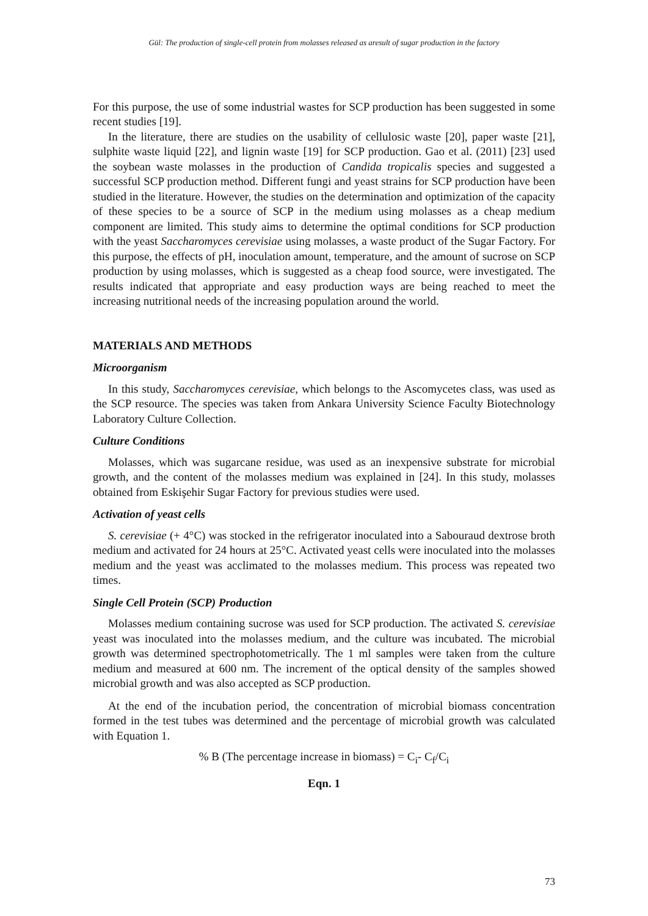Gül: The production of single-cell protein from molasses released as aresult of sugar production in the factory
For this purpose, the use of some industrial wastes for SCP production has been suggested in some recent studies [19].
In the literature, there are studies on the usability of cellulosic waste [20], paper waste [21], sulphite waste liquid [22], and lignin waste [19] for SCP production. Gao et al. (2011) [23] used the soybean waste molasses in the production of Candida tropicalis species and suggested a successful SCP production method. Different fungi and yeast strains for SCP production have been studied in the literature. However, the studies on the determination and optimization of the capacity of these species to be a source of SCP in the medium using molasses as a cheap medium component are limited. This study aims to determine the optimal conditions for SCP production with the yeast Saccharomyces cerevisiae using molasses, a waste product of the Sugar Factory. For this purpose, the effects of pH, inoculation amount, temperature, and the amount of sucrose on SCP production by using molasses, which is suggested as a cheap food source, were investigated. The results indicated that appropriate and easy production ways are being reached to meet the increasing nutritional needs of the increasing population around the world.
MATERIALS AND METHODS
Microorganism
In this study, Saccharomyces cerevisiae, which belongs to the Ascomycetes class, was used as the SCP resource. The species was taken from Ankara University Science Faculty Biotechnology Laboratory Culture Collection.
Culture Conditions
Molasses, which was sugarcane residue, was used as an inexpensive substrate for microbial growth, and the content of the molasses medium was explained in [24]. In this study, molasses obtained from Eskişehir Sugar Factory for previous studies were used.
Activation of yeast cells
S. cerevisiae (+ 4°C) was stocked in the refrigerator inoculated into a Sabouraud dextrose broth medium and activated for 24 hours at 25°C. Activated yeast cells were inoculated into the molasses medium and the yeast was acclimated to the molasses medium. This process was repeated two times.
Single Cell Protein (SCP) Production
Molasses medium containing sucrose was used for SCP production. The activated S. cerevisiae yeast was inoculated into the molasses medium, and the culture was incubated. The microbial growth was determined spectrophotometrically. The 1 ml samples were taken from the culture medium and measured at 600 nm. The increment of the optical density of the samples showed microbial growth and was also accepted as SCP production.
At the end of the incubation period, the concentration of microbial biomass concentration formed in the test tubes was determined and the percentage of microbial growth was calculated with Equation 1.
% B (The percentage increase in biomass) = C<sub>i</sub>- C<sub>f</sub>/C<sub>i</sub>
Eqn. 1
73